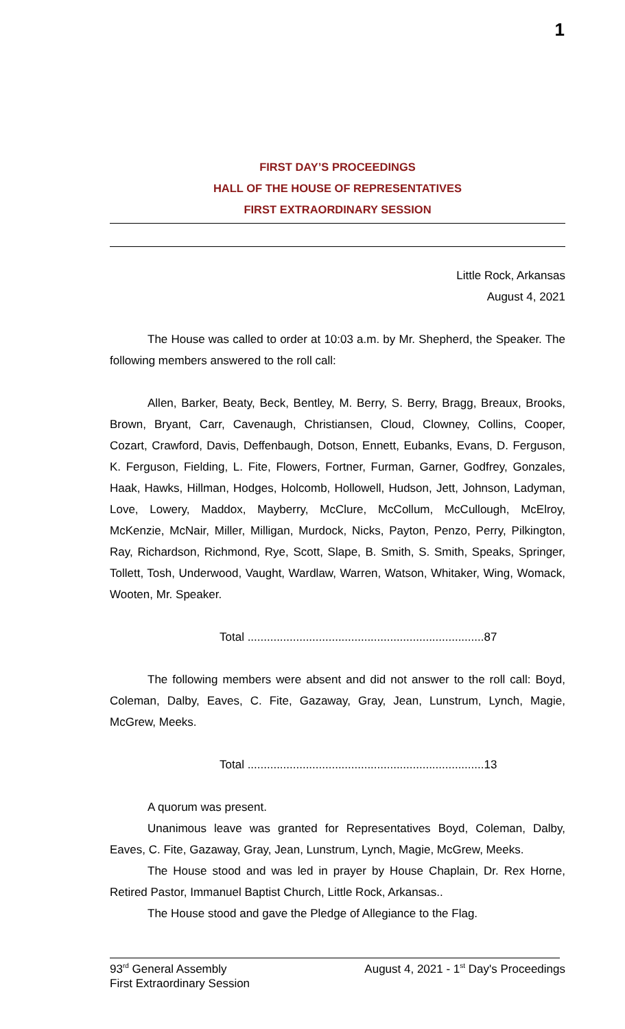1
FIRST DAY’S PROCEEDINGS
HALL OF THE HOUSE OF REPRESENTATIVES
FIRST EXTRAORDINARY SESSION
Little Rock, Arkansas
August 4, 2021
The House was called to order at 10:03 a.m. by Mr. Shepherd, the Speaker. The following members answered to the roll call:
Allen, Barker, Beaty, Beck, Bentley, M. Berry, S. Berry, Bragg, Breaux, Brooks, Brown, Bryant, Carr, Cavenaugh, Christiansen, Cloud, Clowney, Collins, Cooper, Cozart, Crawford, Davis, Deffenbaugh, Dotson, Ennett, Eubanks, Evans, D. Ferguson, K. Ferguson, Fielding, L. Fite, Flowers, Fortner, Furman, Garner, Godfrey, Gonzales, Haak, Hawks, Hillman, Hodges, Holcomb, Hollowell, Hudson, Jett, Johnson, Ladyman, Love, Lowery, Maddox, Mayberry, McClure, McCollum, McCullough, McElroy, McKenzie, McNair, Miller, Milligan, Murdock, Nicks, Payton, Penzo, Perry, Pilkington, Ray, Richardson, Richmond, Rye, Scott, Slape, B. Smith, S. Smith, Speaks, Springer, Tollett, Tosh, Underwood, Vaught, Wardlaw, Warren, Watson, Whitaker, Wing, Womack, Wooten, Mr. Speaker.
Total .........................................................................87
The following members were absent and did not answer to the roll call: Boyd, Coleman, Dalby, Eaves, C. Fite, Gazaway, Gray, Jean, Lunstrum, Lynch, Magie, McGrew, Meeks.
Total .........................................................................13
A quorum was present.
Unanimous leave was granted for Representatives Boyd, Coleman, Dalby, Eaves, C. Fite, Gazaway, Gray, Jean, Lunstrum, Lynch, Magie, McGrew, Meeks.
The House stood and was led in prayer by House Chaplain, Dr. Rex Horne, Retired Pastor, Immanuel Baptist Church, Little Rock, Arkansas..
The House stood and gave the Pledge of Allegiance to the Flag.
93<sup>rd</sup> General Assembly August 4, 2021 - 1<sup>st</sup> Day's Proceedings
First Extraordinary Session